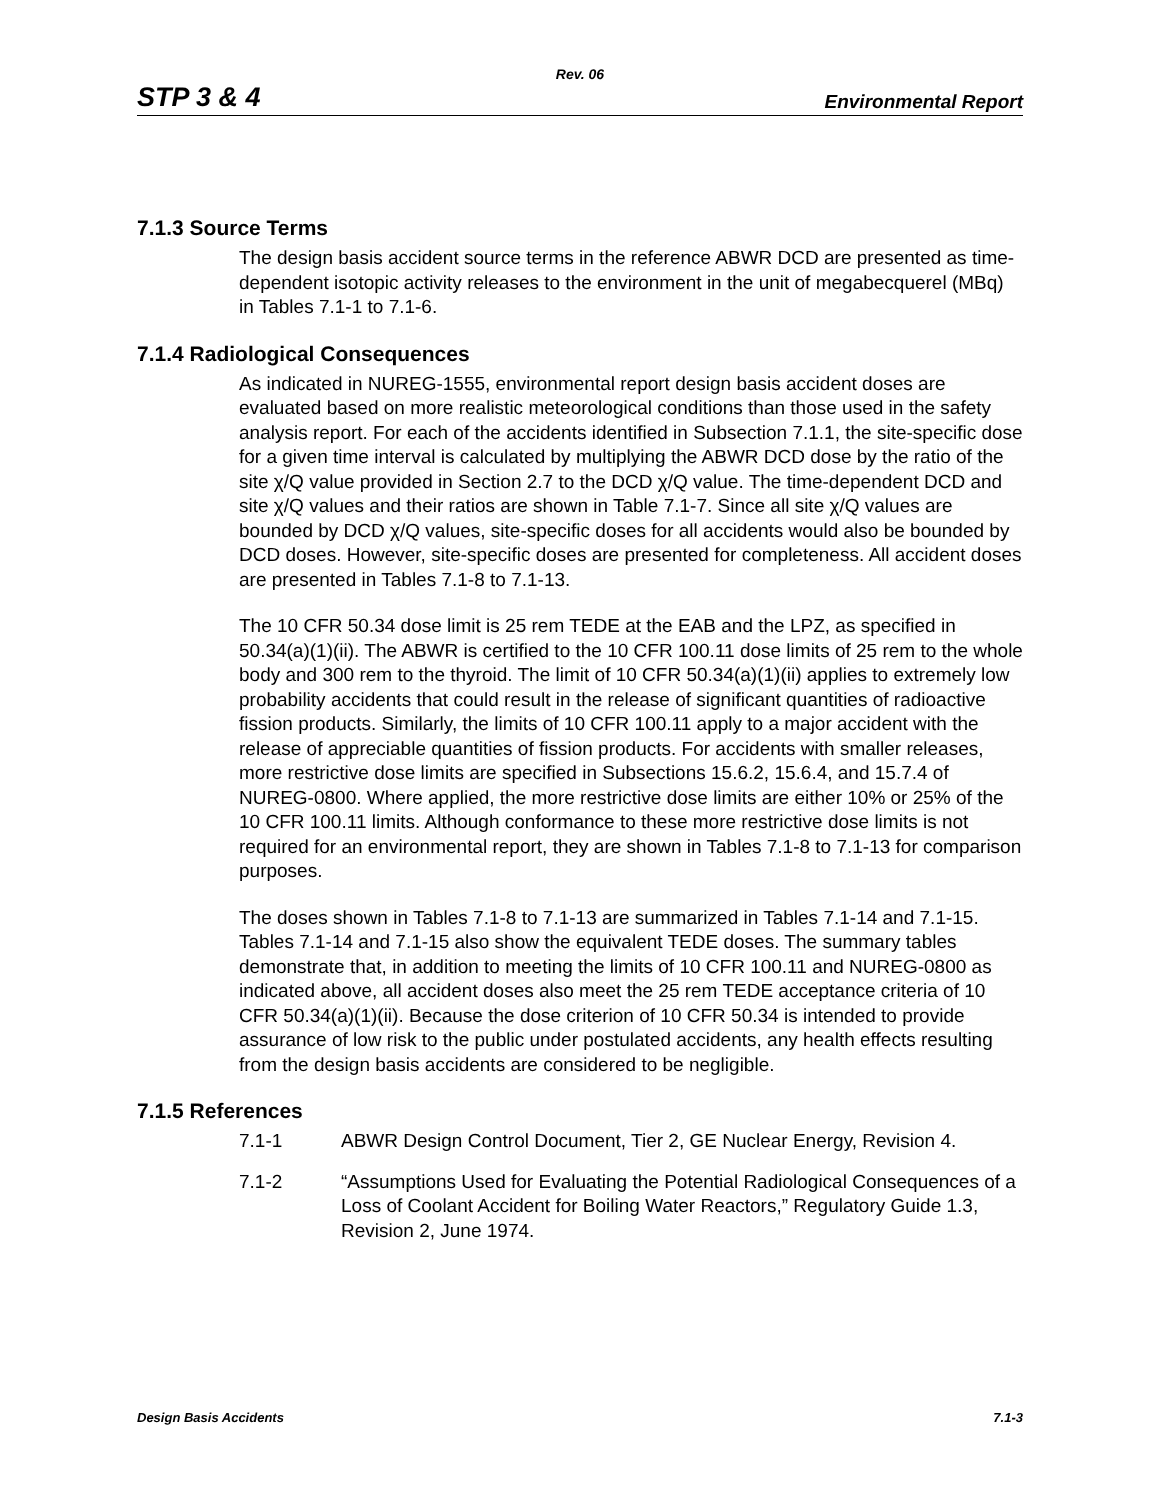Rev. 06
STP 3 & 4 Environmental Report
7.1.3 Source Terms
The design basis accident source terms in the reference ABWR DCD are presented as time-dependent isotopic activity releases to the environment in the unit of megabecquerel (MBq) in Tables 7.1-1 to 7.1-6.
7.1.4 Radiological Consequences
As indicated in NUREG-1555, environmental report design basis accident doses are evaluated based on more realistic meteorological conditions than those used in the safety analysis report. For each of the accidents identified in Subsection 7.1.1, the site-specific dose for a given time interval is calculated by multiplying the ABWR DCD dose by the ratio of the site χ/Q value provided in Section 2.7 to the DCD χ/Q value. The time-dependent DCD and site χ/Q values and their ratios are shown in Table 7.1-7. Since all site χ/Q values are bounded by DCD χ/Q values, site-specific doses for all accidents would also be bounded by DCD doses. However, site-specific doses are presented for completeness. All accident doses are presented in Tables 7.1-8 to 7.1-13.
The 10 CFR 50.34 dose limit is 25 rem TEDE at the EAB and the LPZ, as specified in 50.34(a)(1)(ii). The ABWR is certified to the 10 CFR 100.11 dose limits of 25 rem to the whole body and 300 rem to the thyroid. The limit of 10 CFR 50.34(a)(1)(ii) applies to extremely low probability accidents that could result in the release of significant quantities of radioactive fission products. Similarly, the limits of 10 CFR 100.11 apply to a major accident with the release of appreciable quantities of fission products. For accidents with smaller releases, more restrictive dose limits are specified in Subsections 15.6.2, 15.6.4, and 15.7.4 of NUREG-0800. Where applied, the more restrictive dose limits are either 10% or 25% of the 10 CFR 100.11 limits. Although conformance to these more restrictive dose limits is not required for an environmental report, they are shown in Tables 7.1-8 to 7.1-13 for comparison purposes.
The doses shown in Tables 7.1-8 to 7.1-13 are summarized in Tables 7.1-14 and 7.1-15. Tables 7.1-14 and 7.1-15 also show the equivalent TEDE doses. The summary tables demonstrate that, in addition to meeting the limits of 10 CFR 100.11 and NUREG-0800 as indicated above, all accident doses also meet the 25 rem TEDE acceptance criteria of 10 CFR 50.34(a)(1)(ii). Because the dose criterion of 10 CFR 50.34 is intended to provide assurance of low risk to the public under postulated accidents, any health effects resulting from the design basis accidents are considered to be negligible.
7.1.5 References
7.1-1 ABWR Design Control Document, Tier 2, GE Nuclear Energy, Revision 4.
7.1-2 “Assumptions Used for Evaluating the Potential Radiological Consequences of a Loss of Coolant Accident for Boiling Water Reactors,” Regulatory Guide 1.3, Revision 2, June 1974.
Design Basis Accidents 7.1-3